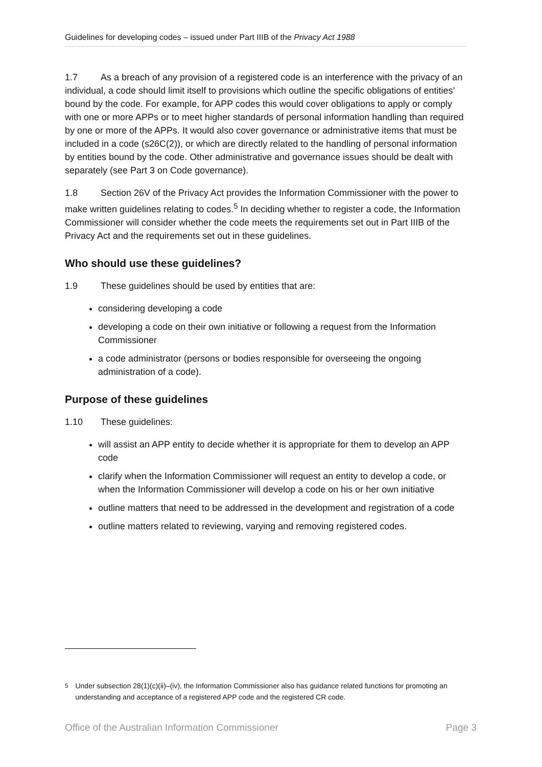Guidelines for developing codes – issued under Part IIIB of the Privacy Act 1988
1.7 As a breach of any provision of a registered code is an interference with the privacy of an individual, a code should limit itself to provisions which outline the specific obligations of entities’ bound by the code. For example, for APP codes this would cover obligations to apply or comply with one or more APPs or to meet higher standards of personal information handling than required by one or more of the APPs. It would also cover governance or administrative items that must be included in a code (s26C(2)), or which are directly related to the handling of personal information by entities bound by the code. Other administrative and governance issues should be dealt with separately (see Part 3 on Code governance).
1.8 Section 26V of the Privacy Act provides the Information Commissioner with the power to make written guidelines relating to codes.<sup>5</sup> In deciding whether to register a code, the Information Commissioner will consider whether the code meets the requirements set out in Part IIIB of the Privacy Act and the requirements set out in these guidelines.
Who should use these guidelines?
1.9 These guidelines should be used by entities that are:
considering developing a code
developing a code on their own initiative or following a request from the Information Commissioner
a code administrator (persons or bodies responsible for overseeing the ongoing administration of a code).
Purpose of these guidelines
1.10 These guidelines:
will assist an APP entity to decide whether it is appropriate for them to develop an APP code
clarify when the Information Commissioner will request an entity to develop a code, or when the Information Commissioner will develop a code on his or her own initiative
outline matters that need to be addressed in the development and registration of a code
outline matters related to reviewing, varying and removing registered codes.
<sup>5</sup> Under subsection 28(1)(c)(ii)–(iv), the Information Commissioner also has guidance related functions for promoting an understanding and acceptance of a registered APP code and the registered CR code.
Office of the Australian Information Commissioner
Page 3